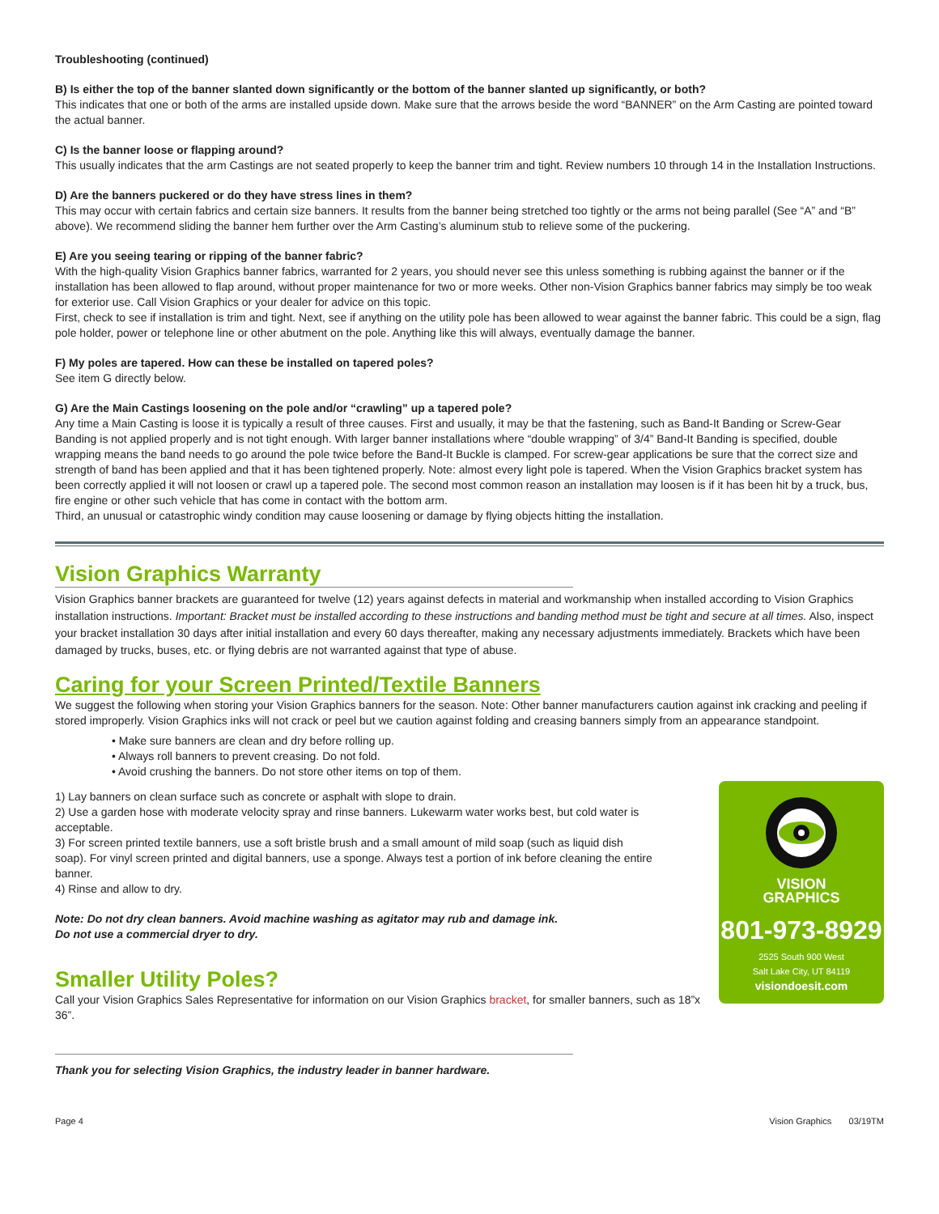Troubleshooting (continued)
B) Is either the top of the banner slanted down significantly or the bottom of the banner slanted up significantly, or both?
This indicates that one or both of the arms are installed upside down. Make sure that the arrows beside the word “BANNER” on the Arm Casting are pointed toward the actual banner.
C) Is the banner loose or flapping around?
This usually indicates that the arm Castings are not seated properly to keep the banner trim and tight. Review numbers 10 through 14 in the Installation Instructions.
D) Are the banners puckered or do they have stress lines in them?
This may occur with certain fabrics and certain size banners. It results from the banner being stretched too tightly or the arms not being parallel (See “A” and “B” above). We recommend sliding the banner hem further over the Arm Casting’s aluminum stub to relieve some of the puckering.
E) Are you seeing tearing or ripping of the banner fabric?
With the high-quality Vision Graphics banner fabrics, warranted for 2 years, you should never see this unless something is rubbing against the banner or if the installation has been allowed to flap around, without proper maintenance for two or more weeks. Other non-Vision Graphics banner fabrics may simply be too weak for exterior use. Call Vision Graphics or your dealer for advice on this topic.
First, check to see if installation is trim and tight. Next, see if anything on the utility pole has been allowed to wear against the banner fabric. This could be a sign, flag pole holder, power or telephone line or other abutment on the pole. Anything like this will always, eventually damage the banner.
F) My poles are tapered. How can these be installed on tapered poles?
See item G directly below.
G) Are the Main Castings loosening on the pole and/or “crawling” up a tapered pole?
Any time a Main Casting is loose it is typically a result of three causes. First and usually, it may be that the fastening, such as Band-It Banding or Screw-Gear Banding is not applied properly and is not tight enough. With larger banner installations where “double wrapping” of 3/4” Band-It Banding is specified, double wrapping means the band needs to go around the pole twice before the Band-It Buckle is clamped. For screw-gear applications be sure that the correct size and strength of band has been applied and that it has been tightened properly. Note: almost every light pole is tapered. When the Vision Graphics bracket system has been correctly applied it will not loosen or crawl up a tapered pole. The second most common reason an installation may loosen is if it has been hit by a truck, bus, fire engine or other such vehicle that has come in contact with the bottom arm.
Third, an unusual or catastrophic windy condition may cause loosening or damage by flying objects hitting the installation.
Vision Graphics Warranty
Vision Graphics banner brackets are guaranteed for twelve (12) years against defects in material and workmanship when installed according to Vision Graphics installation instructions. Important: Bracket must be installed according to these instructions and banding method must be tight and secure at all times. Also, inspect your bracket installation 30 days after initial installation and every 60 days thereafter, making any necessary adjustments immediately. Brackets which have been damaged by trucks, buses, etc. or flying debris are not warranted against that type of abuse.
Caring for your Screen Printed/Textile Banners
We suggest the following when storing your Vision Graphics banners for the season. Note: Other banner manufacturers caution against ink cracking and peeling if stored improperly. Vision Graphics inks will not crack or peel but we caution against folding and creasing banners simply from an appearance standpoint.
• Make sure banners are clean and dry before rolling up.
• Always roll banners to prevent creasing. Do not fold.
• Avoid crushing the banners. Do not store other items on top of them.
VISION
GRAPHICS
801-973-8929
2525 South 900 West
Salt Lake City, UT 84119
visiondoesit.com
1) Lay banners on clean surface such as concrete or asphalt with slope to drain.
2) Use a garden hose with moderate velocity spray and rinse banners. Lukewarm water works best, but cold water is acceptable.
3) For screen printed textile banners, use a soft bristle brush and a small amount of mild soap (such as liquid dish soap). For vinyl screen printed and digital banners, use a sponge. Always test a portion of ink before cleaning the entire banner.
4) Rinse and allow to dry.
Note: Do not dry clean banners. Avoid machine washing as agitator may rub and damage ink.
Do not use a commercial dryer to dry.
Smaller Utility Poles?
Call your Vision Graphics Sales Representative for information on our Vision Graphics bracket, for smaller banners, such as 18”x 36”.
Thank you for selecting Vision Graphics, the industry leader in banner hardware.
Page 4 Vision Graphics 03/19TM